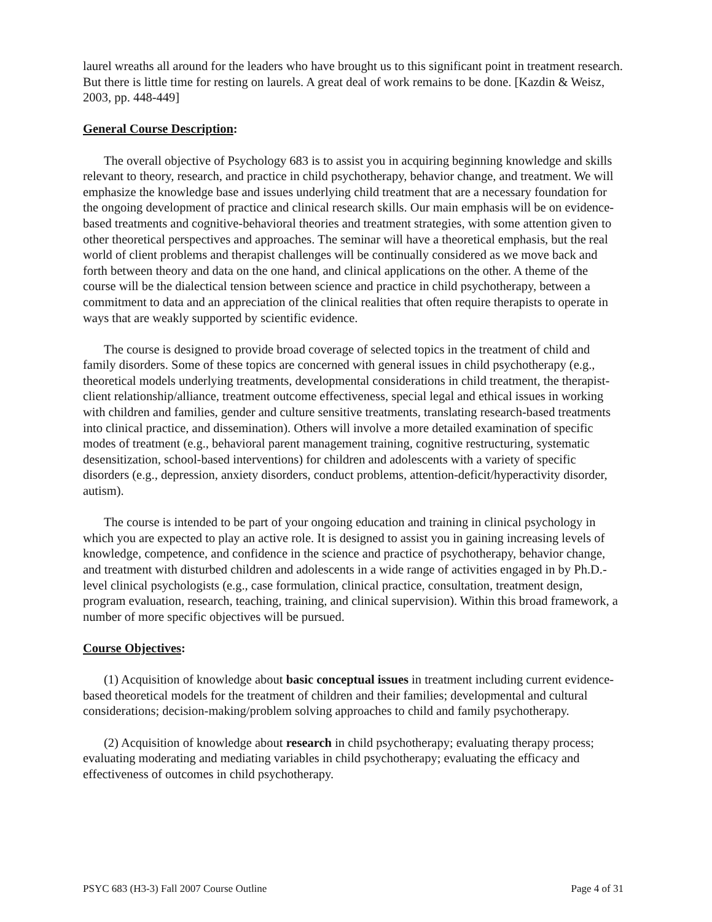laurel wreaths all around for the leaders who have brought us to this significant point in treatment research. But there is little time for resting on laurels. A great deal of work remains to be done. [Kazdin & Weisz, 2003, pp. 448-449]
General Course Description:
The overall objective of Psychology 683 is to assist you in acquiring beginning knowledge and skills relevant to theory, research, and practice in child psychotherapy, behavior change, and treatment. We will emphasize the knowledge base and issues underlying child treatment that are a necessary foundation for the ongoing development of practice and clinical research skills. Our main emphasis will be on evidence-based treatments and cognitive-behavioral theories and treatment strategies, with some attention given to other theoretical perspectives and approaches. The seminar will have a theoretical emphasis, but the real world of client problems and therapist challenges will be continually considered as we move back and forth between theory and data on the one hand, and clinical applications on the other. A theme of the course will be the dialectical tension between science and practice in child psychotherapy, between a commitment to data and an appreciation of the clinical realities that often require therapists to operate in ways that are weakly supported by scientific evidence.
The course is designed to provide broad coverage of selected topics in the treatment of child and family disorders. Some of these topics are concerned with general issues in child psychotherapy (e.g., theoretical models underlying treatments, developmental considerations in child treatment, the therapist-client relationship/alliance, treatment outcome effectiveness, special legal and ethical issues in working with children and families, gender and culture sensitive treatments, translating research-based treatments into clinical practice, and dissemination). Others will involve a more detailed examination of specific modes of treatment (e.g., behavioral parent management training, cognitive restructuring, systematic desensitization, school-based interventions) for children and adolescents with a variety of specific disorders (e.g., depression, anxiety disorders, conduct problems, attention-deficit/hyperactivity disorder, autism).
The course is intended to be part of your ongoing education and training in clinical psychology in which you are expected to play an active role. It is designed to assist you in gaining increasing levels of knowledge, competence, and confidence in the science and practice of psychotherapy, behavior change, and treatment with disturbed children and adolescents in a wide range of activities engaged in by Ph.D.-level clinical psychologists (e.g., case formulation, clinical practice, consultation, treatment design, program evaluation, research, teaching, training, and clinical supervision). Within this broad framework, a number of more specific objectives will be pursued.
Course Objectives:
(1) Acquisition of knowledge about basic conceptual issues in treatment including current evidence-based theoretical models for the treatment of children and their families; developmental and cultural considerations; decision-making/problem solving approaches to child and family psychotherapy.
(2) Acquisition of knowledge about research in child psychotherapy; evaluating therapy process; evaluating moderating and mediating variables in child psychotherapy; evaluating the efficacy and effectiveness of outcomes in child psychotherapy.
PSYC 683 (H3-3) Fall 2007 Course Outline Page 4 of 31